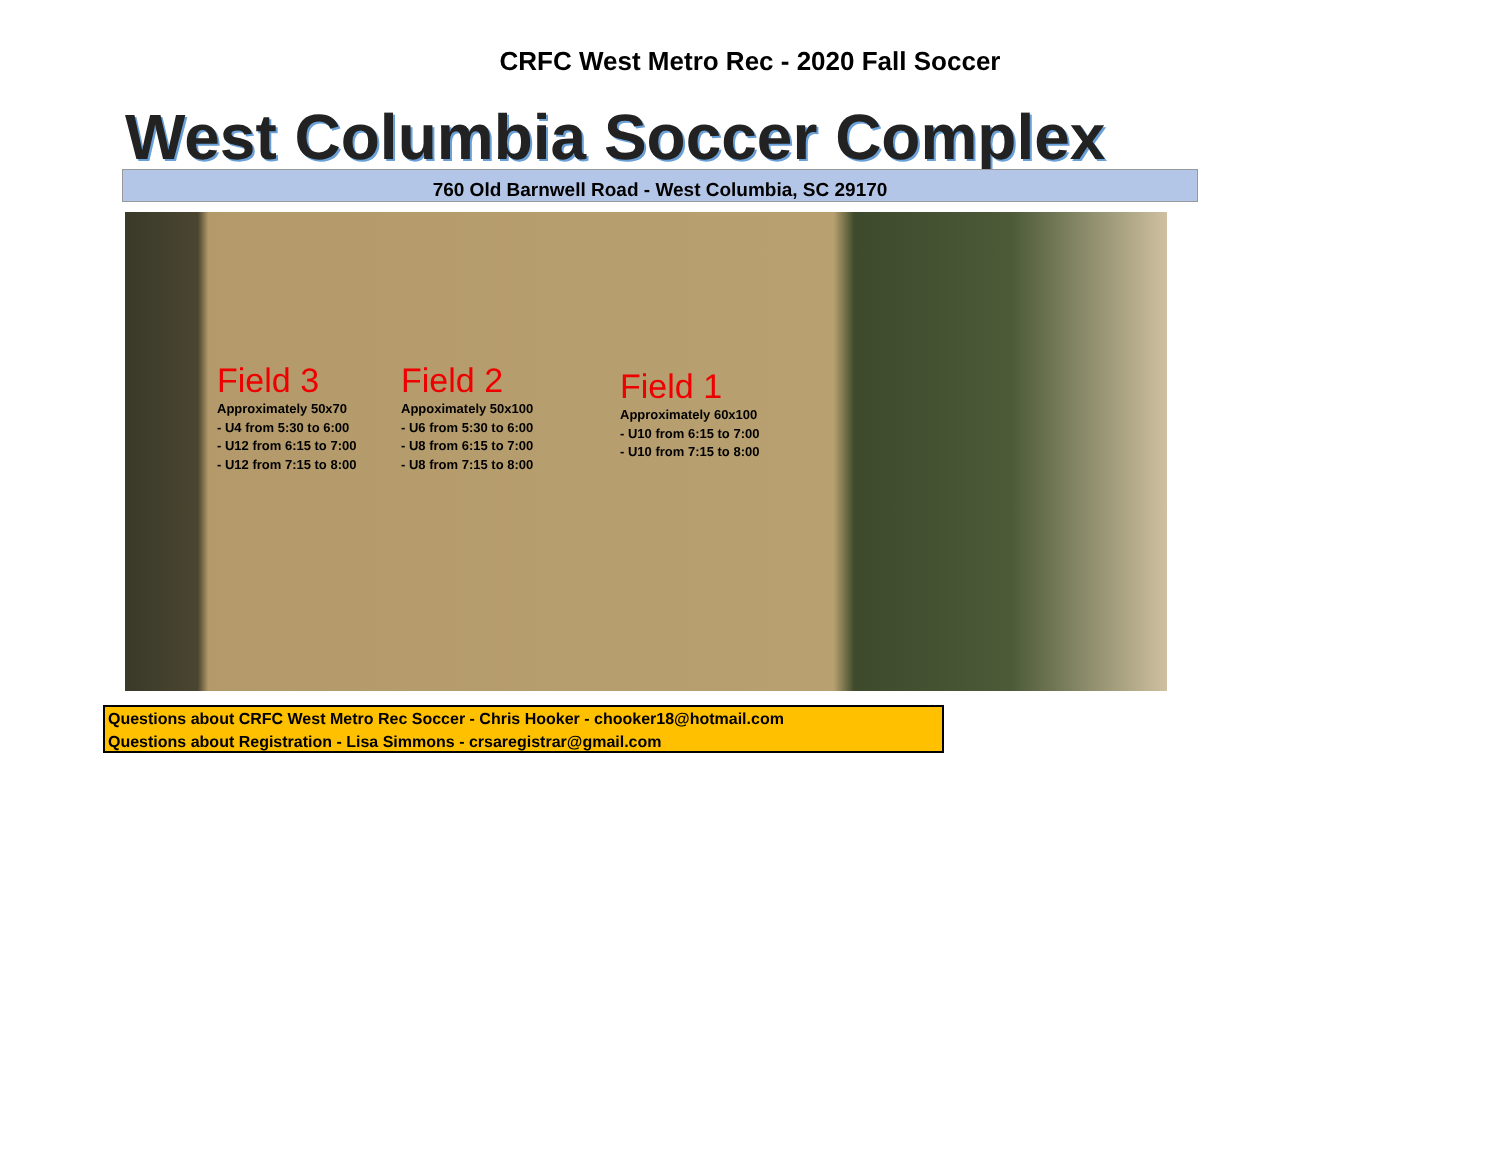CRFC West Metro Rec - 2020 Fall Soccer
West Columbia Soccer Complex
760 Old Barnwell Road - West Columbia, SC 29170
Field 3
Approximately 50x70
- U4 from 5:30 to 6:00
- U12 from 6:15 to 7:00
- U12 from 7:15 to 8:00
Field 2
Appoximately 50x100
- U6 from 5:30 to 6:00
- U8 from 6:15 to 7:00
- U8 from 7:15 to 8:00
Field 1
Approximately 60x100
- U10 from 6:15 to 7:00
- U10 from 7:15 to 8:00
Questions about CRFC West Metro Rec Soccer - Chris Hooker - chooker18@hotmail.com
Questions about Registration - Lisa Simmons - crsaregistrar@gmail.com